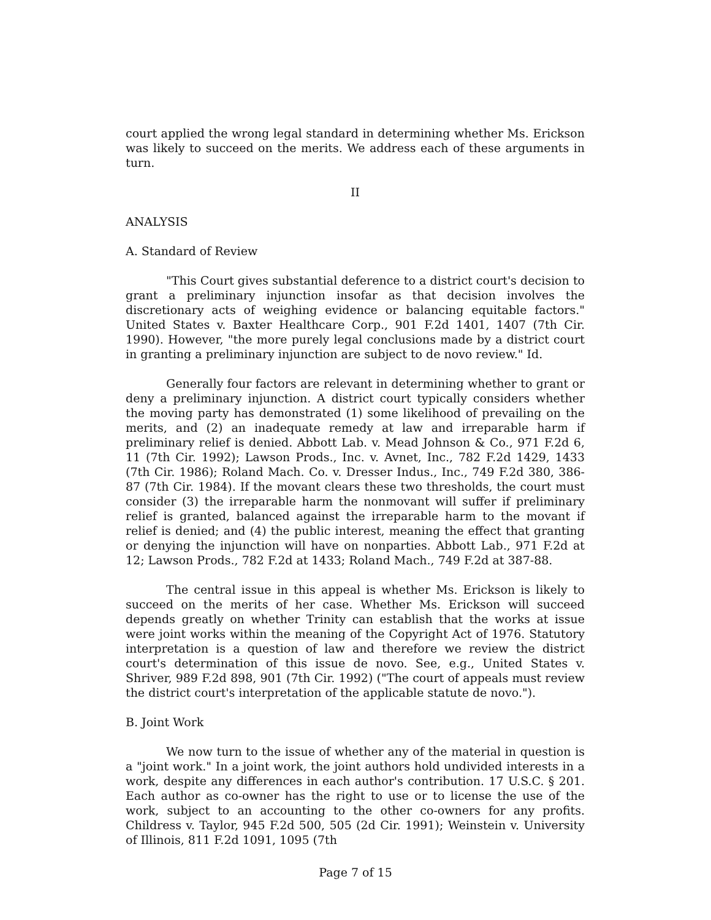court applied the wrong legal standard in determining whether Ms. Erickson was likely to succeed on the merits. We address each of these arguments in turn.
II
ANALYSIS
A. Standard of Review
"This Court gives substantial deference to a district court's decision to grant a preliminary injunction insofar as that decision involves the discretionary acts of weighing evidence or balancing equitable factors." United States v. Baxter Healthcare Corp., 901 F.2d 1401, 1407 (7th Cir. 1990). However, "the more purely legal conclusions made by a district court in granting a preliminary injunction are subject to de novo review." Id.
Generally four factors are relevant in determining whether to grant or deny a preliminary injunction. A district court typically considers whether the moving party has demonstrated (1) some likelihood of prevailing on the merits, and (2) an inadequate remedy at law and irreparable harm if preliminary relief is denied. Abbott Lab. v. Mead Johnson & Co., 971 F.2d 6, 11 (7th Cir. 1992); Lawson Prods., Inc. v. Avnet, Inc., 782 F.2d 1429, 1433 (7th Cir. 1986); Roland Mach. Co. v. Dresser Indus., Inc., 749 F.2d 380, 386-87 (7th Cir. 1984). If the movant clears these two thresholds, the court must consider (3) the irreparable harm the nonmovant will suffer if preliminary relief is granted, balanced against the irreparable harm to the movant if relief is denied; and (4) the public interest, meaning the effect that granting or denying the injunction will have on nonparties. Abbott Lab., 971 F.2d at 12; Lawson Prods., 782 F.2d at 1433; Roland Mach., 749 F.2d at 387-88.
The central issue in this appeal is whether Ms. Erickson is likely to succeed on the merits of her case. Whether Ms. Erickson will succeed depends greatly on whether Trinity can establish that the works at issue were joint works within the meaning of the Copyright Act of 1976. Statutory interpretation is a question of law and therefore we review the district court's determination of this issue de novo. See, e.g., United States v. Shriver, 989 F.2d 898, 901 (7th Cir. 1992) ("The court of appeals must review the district court's interpretation of the applicable statute de novo.").
B. Joint Work
We now turn to the issue of whether any of the material in question is a "joint work." In a joint work, the joint authors hold undivided interests in a work, despite any differences in each author's contribution. 17 U.S.C. § 201. Each author as co-owner has the right to use or to license the use of the work, subject to an accounting to the other co-owners for any profits. Childress v. Taylor, 945 F.2d 500, 505 (2d Cir. 1991); Weinstein v. University of Illinois, 811 F.2d 1091, 1095 (7th
Page 7 of 15